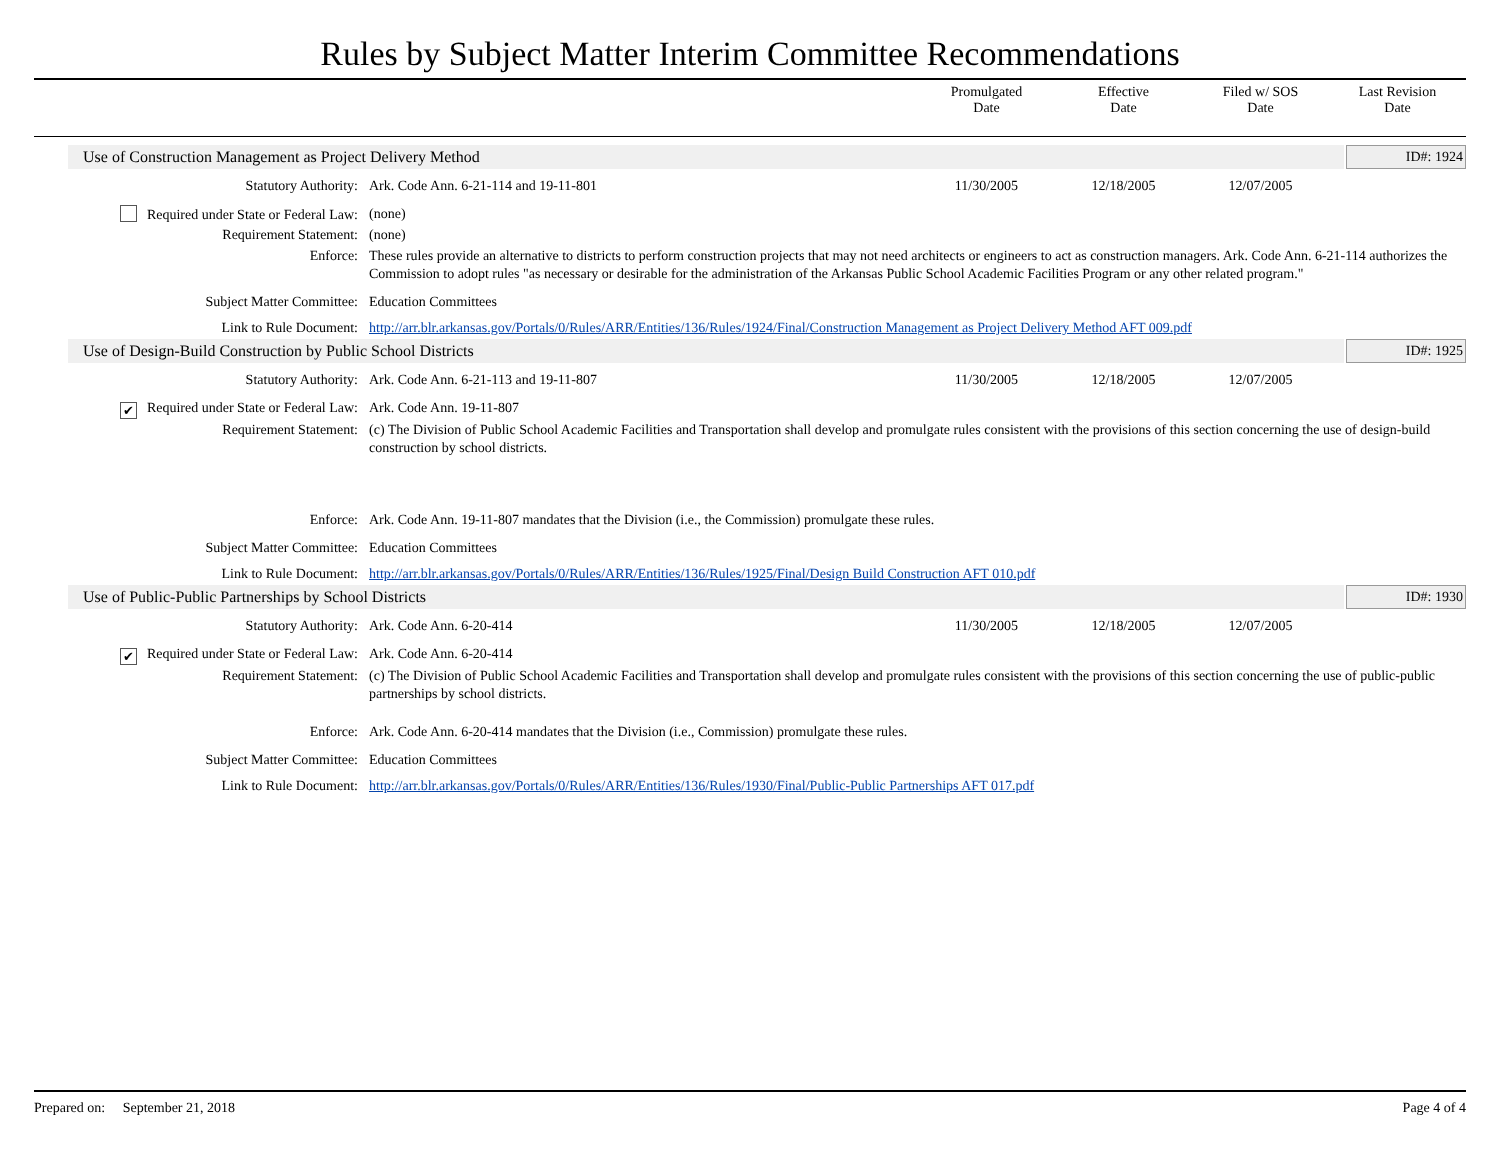Rules by Subject Matter Interim Committee Recommendations
Promulgated
Date
Effective
Date
Filed w/ SOS
Date
Last Revision
Date
Use of Construction Management as Project Delivery Method
ID#: 1924
Statutory Authority: Ark. Code Ann. 6-21-114 and 19-11-801
11/30/2005 12/18/2005 12/07/2005
Required under State or Federal Law:
(none)
Requirement Statement: (none)
Enforce: These rules provide an alternative to districts to perform construction projects that may not need architects or engineers to act as construction managers. Ark. Code Ann. 6-21-114 authorizes the Commission to adopt rules "as necessary or desirable for the administration of the Arkansas Public School Academic Facilities Program or any other related program."
Subject Matter Committee: Education Committees
Link to Rule Document: http://arr.blr.arkansas.gov/Portals/0/Rules/ARR/Entities/136/Rules/1924/Final/Construction Management as Project Delivery Method AFT 009.pdf
Use of Design-Build Construction by Public School Districts
ID#: 1925
Statutory Authority: Ark. Code Ann. 6-21-113 and 19-11-807
11/30/2005 12/18/2005 12/07/2005
✔ Required under State or Federal Law:
Ark. Code Ann. 19-11-807
Requirement Statement: (c) The Division of Public School Academic Facilities and Transportation shall develop and promulgate rules consistent with the provisions of this section concerning the use of design-build construction by school districts.
Enforce: Ark. Code Ann. 19-11-807 mandates that the Division (i.e., the Commission) promulgate these rules.
Subject Matter Committee: Education Committees
Link to Rule Document: http://arr.blr.arkansas.gov/Portals/0/Rules/ARR/Entities/136/Rules/1925/Final/Design Build Construction AFT 010.pdf
Use of Public-Public Partnerships by School Districts
ID#: 1930
Statutory Authority: Ark. Code Ann. 6-20-414 11/30/2005 12/18/2005 12/07/2005
✔ Required under State or Federal Law:
Ark. Code Ann. 6-20-414
Requirement Statement: (c) The Division of Public School Academic Facilities and Transportation shall develop and promulgate rules consistent with the provisions of this section concerning the use of public-public partnerships by school districts.
Enforce: Ark. Code Ann. 6-20-414 mandates that the Division (i.e., Commission) promulgate these rules.
Subject Matter Committee: Education Committees
Link to Rule Document: http://arr.blr.arkansas.gov/Portals/0/Rules/ARR/Entities/136/Rules/1930/Final/Public-Public Partnerships AFT 017.pdf
Prepared on: September 21, 2018 Page 4 of 4